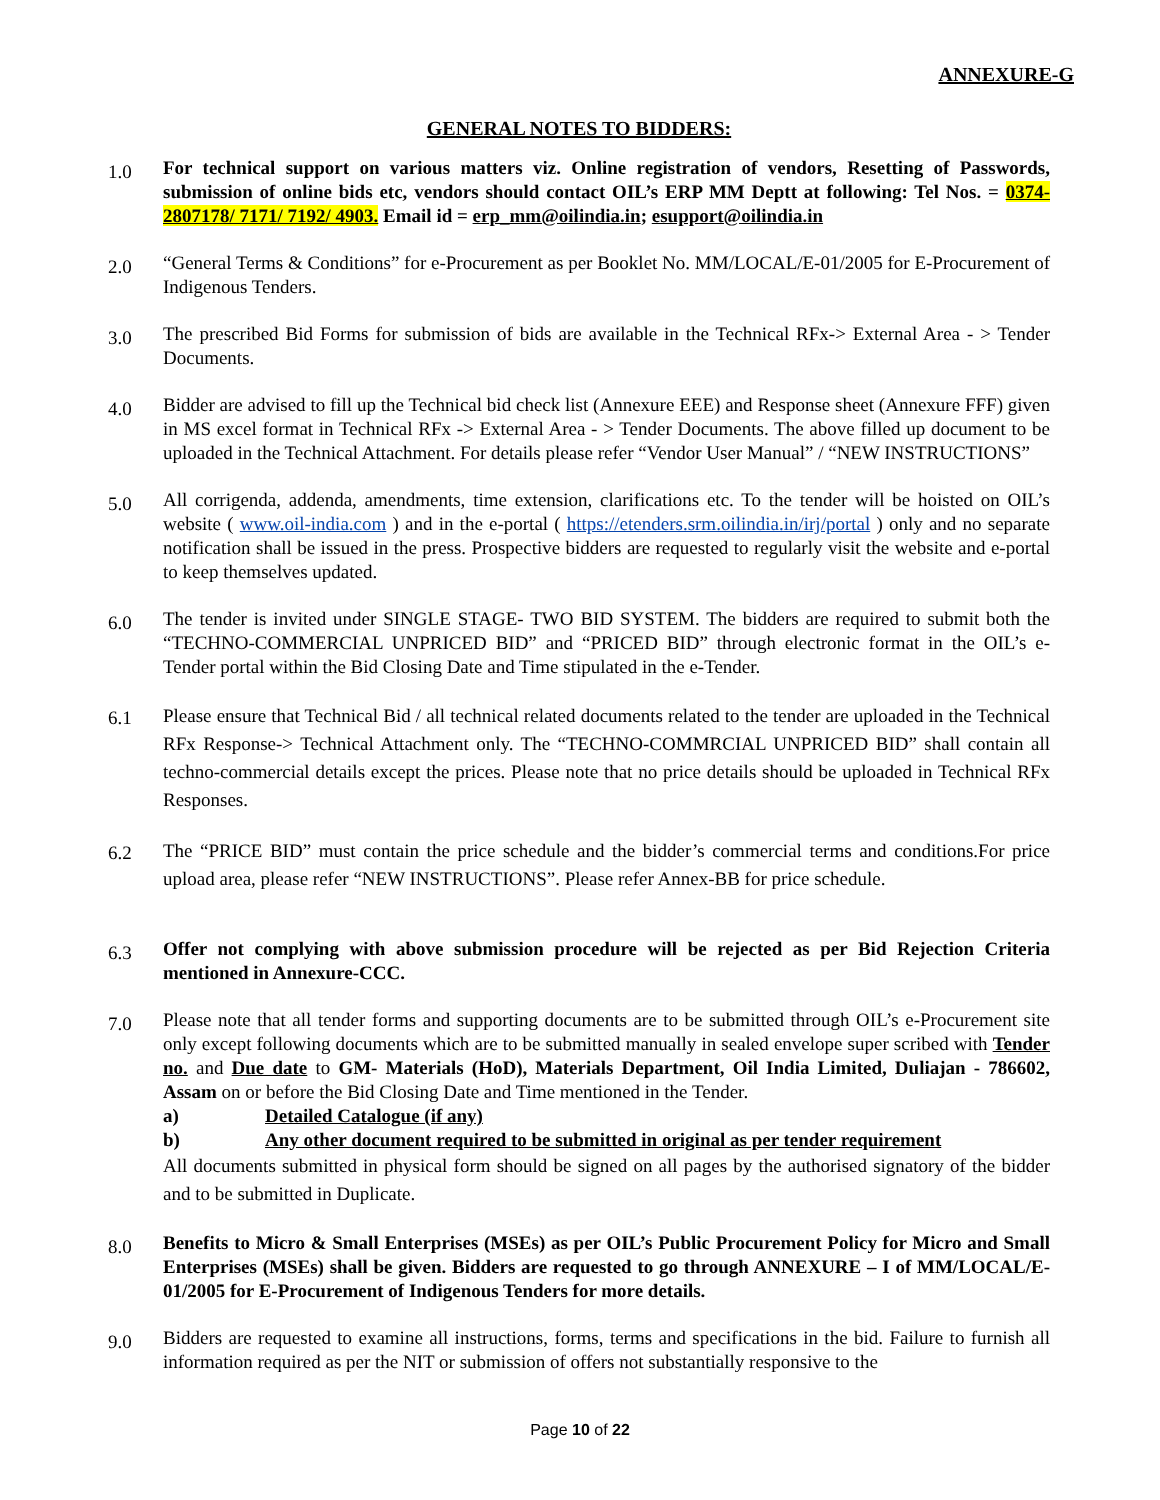ANNEXURE-G
GENERAL NOTES TO BIDDERS:
1.0
For technical support on various matters viz. Online registration of vendors, Resetting of Passwords, submission of online bids etc, vendors should contact OIL’s ERP MM Deptt at following: Tel Nos. = 0374-2807178/ 7171/ 7192/ 4903. Email id = erp_mm@oilindia.in; esupport@oilindia.in
2.0
“General Terms & Conditions” for e-Procurement as per Booklet No. MM/LOCAL/E-01/2005 for E-Procurement of Indigenous Tenders.
3.0
The prescribed Bid Forms for submission of bids are available in the Technical RFx-> External Area - > Tender Documents.
4.0
Bidder are advised to fill up the Technical bid check list (Annexure EEE) and Response sheet (Annexure FFF) given in MS excel format in Technical RFx -> External Area - > Tender Documents. The above filled up document to be uploaded in the Technical Attachment. For details please refer “Vendor User Manual” / “NEW INSTRUCTIONS”
5.0
All corrigenda, addenda, amendments, time extension, clarifications etc. To the tender will be hoisted on OIL’s website ( www.oil-india.com ) and in the e-portal ( https://etenders.srm.oilindia.in/irj/portal ) only and no separate notification shall be issued in the press. Prospective bidders are requested to regularly visit the website and e-portal to keep themselves updated.
6.0
The tender is invited under SINGLE STAGE- TWO BID SYSTEM. The bidders are required to submit both the “TECHNO-COMMERCIAL UNPRICED BID” and “PRICED BID” through electronic format in the OIL’s e-Tender portal within the Bid Closing Date and Time stipulated in the e-Tender.
6.1
Please ensure that Technical Bid / all technical related documents related to the tender are uploaded in the Technical RFx Response-> Technical Attachment only. The “TECHNO-COMMRCIAL UNPRICED BID” shall contain all techno-commercial details except the prices. Please note that no price details should be uploaded in Technical RFx Responses.
6.2
The “PRICE BID” must contain the price schedule and the bidder’s commercial terms and conditions.For price upload area, please refer “NEW INSTRUCTIONS”. Please refer Annex-BB for price schedule.
6.3
Offer not complying with above submission procedure will be rejected as per Bid Rejection Criteria mentioned in Annexure-CCC.
7.0
Please note that all tender forms and supporting documents are to be submitted through OIL’s e-Procurement site only except following documents which are to be submitted manually in sealed envelope super scribed with Tender no. and Due date to GM- Materials (HoD), Materials Department, Oil India Limited, Duliajan - 786602, Assam on or before the Bid Closing Date and Time mentioned in the Tender.
a) Detailed Catalogue (if any)
b) Any other document required to be submitted in original as per tender requirement
All documents submitted in physical form should be signed on all pages by the authorised signatory of the bidder and to be submitted in Duplicate.
8.0
Benefits to Micro & Small Enterprises (MSEs) as per OIL’s Public Procurement Policy for Micro and Small Enterprises (MSEs) shall be given. Bidders are requested to go through ANNEXURE – I of MM/LOCAL/E-01/2005 for E-Procurement of Indigenous Tenders for more details.
9.0
Bidders are requested to examine all instructions, forms, terms and specifications in the bid. Failure to furnish all information required as per the NIT or submission of offers not substantially responsive to the
Page 10 of 22